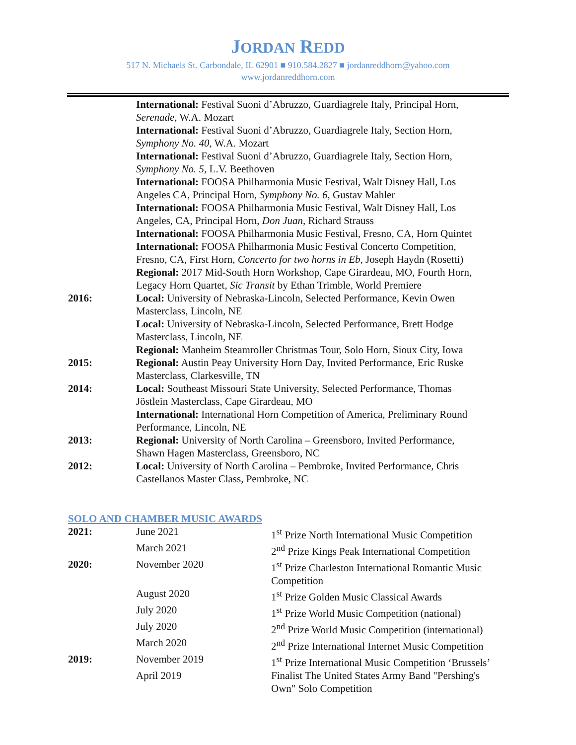JORDAN REDD
517 N. Michaels St. Carbondale, IL 62901 ■ 910.584.2827 ■ jordanreddhorn@yahoo.com
www.jordanreddhorn.com
| | International: Festival Suoni d’Abruzzo, Guardiagrele Italy, Principal Horn, Serenade , W.A. Mozart |
| | International: Festival Suoni d’Abruzzo, Guardiagrele Italy, Section Horn, Symphony No. 40 , W.A. Mozart |
| | International: Festival Suoni d’Abruzzo, Guardiagrele Italy, Section Horn, Symphony No. 5 , L.V. Beethoven |
| | International: FOOSA Philharmonia Music Festival, Walt Disney Hall, Los Angeles CA, Principal Horn, Symphony No. 6 , Gustav Mahler |
| | International: FOOSA Philharmonia Music Festival, Walt Disney Hall, Los Angeles, CA, Principal Horn, Don Juan , Richard Strauss |
| | International: FOOSA Philharmonia Music Festival, Fresno, CA, Horn Quintet |
| | International: FOOSA Philharmonia Music Festival Concerto Competition, Fresno, CA, First Horn, Concerto for two horns in Eb, Joseph Haydn (Rosetti) |
| | Regional: 2017 Mid-South Horn Workshop, Cape Girardeau, MO, Fourth Horn, Legacy Horn Quartet, Sic Transit by Ethan Trimble, World Premiere |
| 2016: | Local: University of Nebraska-Lincoln, Selected Performance, Kevin Owen Masterclass, Lincoln, NE |
| | Local: University of Nebraska-Lincoln, Selected Performance, Brett Hodge Masterclass, Lincoln, NE |
| | Regional: Manheim Steamroller Christmas Tour, Solo Horn, Sioux City, Iowa |
| 2015: | Regional: Austin Peay University Horn Day, Invited Performance, Eric Ruske Masterclass, Clarkesville, TN |
| 2014: | Local: Southeast Missouri State University, Selected Performance, Thomas Jöstlein Masterclass, Cape Girardeau, MO |
| | International: International Horn Competition of America, Preliminary Round Performance, Lincoln, NE |
| 2013: | Regional: University of North Carolina – Greensboro, Invited Performance, Shawn Hagen Masterclass, Greensboro, NC |
| 2012: | Local: University of North Carolina – Pembroke, Invited Performance, Chris Castellanos Master Class, Pembroke, NC |
SOLO AND CHAMBER MUSIC AWARDS
| 2021: | June 2021 | 1<sup>st</sup> Prize North International Music Competition |
| | March 2021 | 2<sup>nd</sup> Prize Kings Peak International Competition |
| 2020: | November 2020 | 1<sup>st</sup> Prize Charleston International Romantic Music Competition |
| | August 2020 | 1<sup>st</sup> Prize Golden Music Classical Awards |
| | July 2020 | 1<sup>st</sup> Prize World Music Competition (national) |
| | July 2020 | 2<sup>nd</sup> Prize World Music Competition (international) |
| | March 2020 | 2<sup>nd</sup> Prize International Internet Music Competition |
| 2019: | November 2019 | 1<sup>st</sup> Prize International Music Competition ‘Brussels’ |
| | April 2019 | Finalist The United States Army Band "Pershing's Own" Solo Competition |